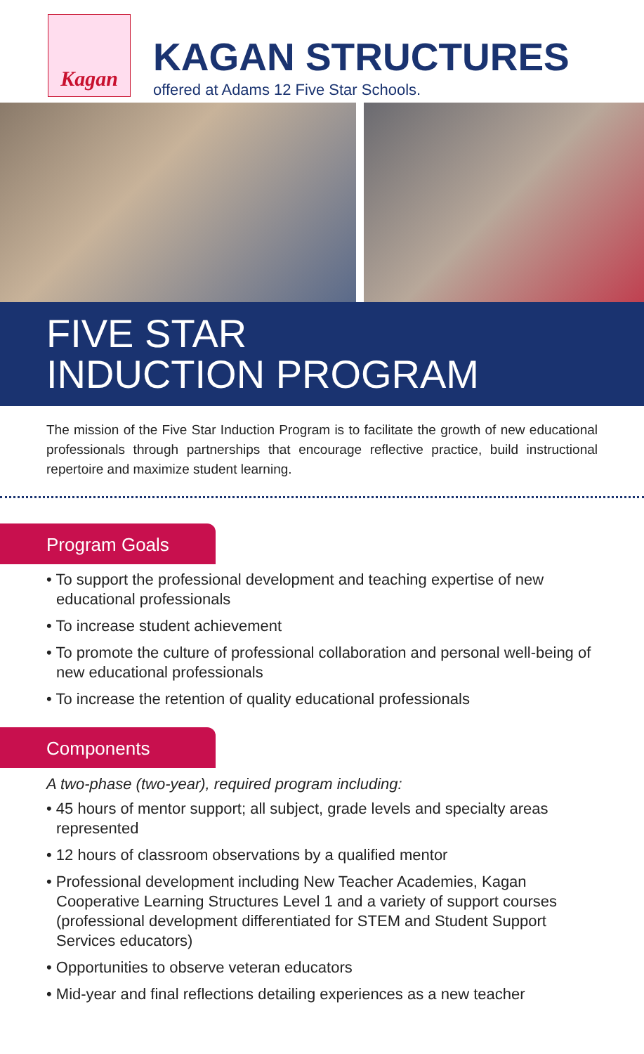Kagan
KAGAN STRUCTURES
offered at Adams 12 Five Star Schools.
FIVE STAR
INDUCTION PROGRAM
The mission of the Five Star Induction Program is to facilitate the growth of new educational professionals through partnerships that encourage reflective practice, build instructional repertoire and maximize student learning.
Program Goals
• To support the professional development and teaching expertise of new educational professionals
• To increase student achievement
• To promote the culture of professional collaboration and personal well-being of new educational professionals
• To increase the retention of quality educational professionals
Components
A two-phase (two-year), required program including:
• 45 hours of mentor support; all subject, grade levels and specialty areas represented
• 12 hours of classroom observations by a qualified mentor
• Professional development including New Teacher Academies, Kagan Cooperative Learning Structures Level 1 and a variety of support courses (professional development differentiated for STEM and Student Support Services educators)
• Opportunities to observe veteran educators
• Mid-year and final reflections detailing experiences as a new teacher